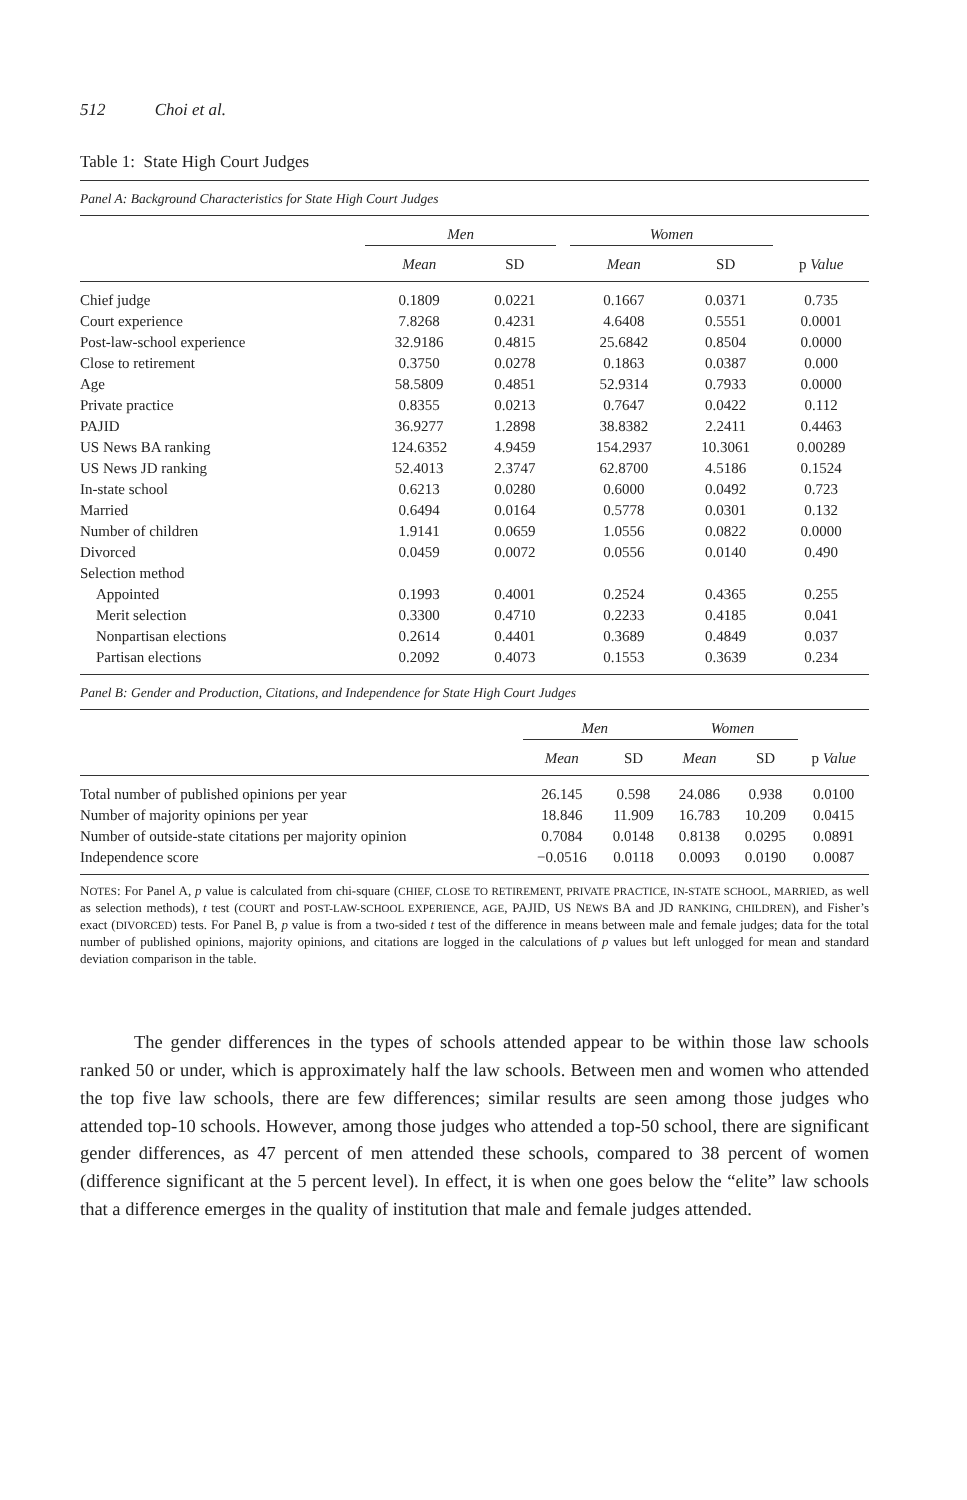512 Choi et al.
Table 1: State High Court Judges
Panel A: Background Characteristics for State High Court Judges
| | Men | | | Women | | |
| --- | --- | --- | --- | --- | --- | --- |
| | Mean | SD | | Mean | SD | p Value |
| Chief judge | 0.1809 | 0.0221 | | 0.1667 | 0.0371 | 0.735 |
| Court experience | 7.8268 | 0.4231 | | 4.6408 | 0.5551 | 0.0001 |
| Post-law-school experience | 32.9186 | 0.4815 | | 25.6842 | 0.8504 | 0.0000 |
| Close to retirement | 0.3750 | 0.0278 | | 0.1863 | 0.0387 | 0.000 |
| Age | 58.5809 | 0.4851 | | 52.9314 | 0.7933 | 0.0000 |
| Private practice | 0.8355 | 0.0213 | | 0.7647 | 0.0422 | 0.112 |
| PAJID | 36.9277 | 1.2898 | | 38.8382 | 2.2411 | 0.4463 |
| US News BA ranking | 124.6352 | 4.9459 | | 154.2937 | 10.3061 | 0.00289 |
| US News JD ranking | 52.4013 | 2.3747 | | 62.8700 | 4.5186 | 0.1524 |
| In-state school | 0.6213 | 0.0280 | | 0.6000 | 0.0492 | 0.723 |
| Married | 0.6494 | 0.0164 | | 0.5778 | 0.0301 | 0.132 |
| Number of children | 1.9141 | 0.0659 | | 1.0556 | 0.0822 | 0.0000 |
| Divorced | 0.0459 | 0.0072 | | 0.0556 | 0.0140 | 0.490 |
| Selection method | | | | | | |
| Appointed | 0.1993 | 0.4001 | | 0.2524 | 0.4365 | 0.255 |
| Merit selection | 0.3300 | 0.4710 | | 0.2233 | 0.4185 | 0.041 |
| Nonpartisan elections | 0.2614 | 0.4401 | | 0.3689 | 0.4849 | 0.037 |
| Partisan elections | 0.2092 | 0.4073 | | 0.1553 | 0.3639 | 0.234 |
Panel B: Gender and Production, Citations, and Independence for State High Court Judges
| | Men | | Women | | |
| --- | --- | --- | --- | --- | --- |
| | Mean | SD | Mean | SD | p Value |
| Total number of published opinions per year | 26.145 | 0.598 | 24.086 | 0.938 | 0.0100 |
| Number of majority opinions per year | 18.846 | 11.909 | 16.783 | 10.209 | 0.0415 |
| Number of outside-state citations per majority opinion | 0.7084 | 0.0148 | 0.8138 | 0.0295 | 0.0891 |
| Independence score | −0.0516 | 0.0118 | 0.0093 | 0.0190 | 0.0087 |
NOTES: For Panel A, p value is calculated from chi-square (CHIEF, CLOSE TO RETIREMENT, PRIVATE PRACTICE, IN-STATE SCHOOL, MARRIED, as well as selection methods), t test (COURT and POST-LAW-SCHOOL EXPERIENCE, AGE, PAJID, US NEWS BA and JD RANKING, CHILDREN), and Fisher’s exact (DIVORCED) tests. For Panel B, p value is from a two-sided t test of the difference in means between male and female judges; data for the total number of published opinions, majority opinions, and citations are logged in the calculations of p values but left unlogged for mean and standard deviation comparison in the table.
The gender differences in the types of schools attended appear to be within those law schools ranked 50 or under, which is approximately half the law schools. Between men and women who attended the top five law schools, there are few differences; similar results are seen among those judges who attended top-10 schools. However, among those judges who attended a top-50 school, there are significant gender differences, as 47 percent of men attended these schools, compared to 38 percent of women (difference significant at the 5 percent level). In effect, it is when one goes below the “elite” law schools that a difference emerges in the quality of institution that male and female judges attended.